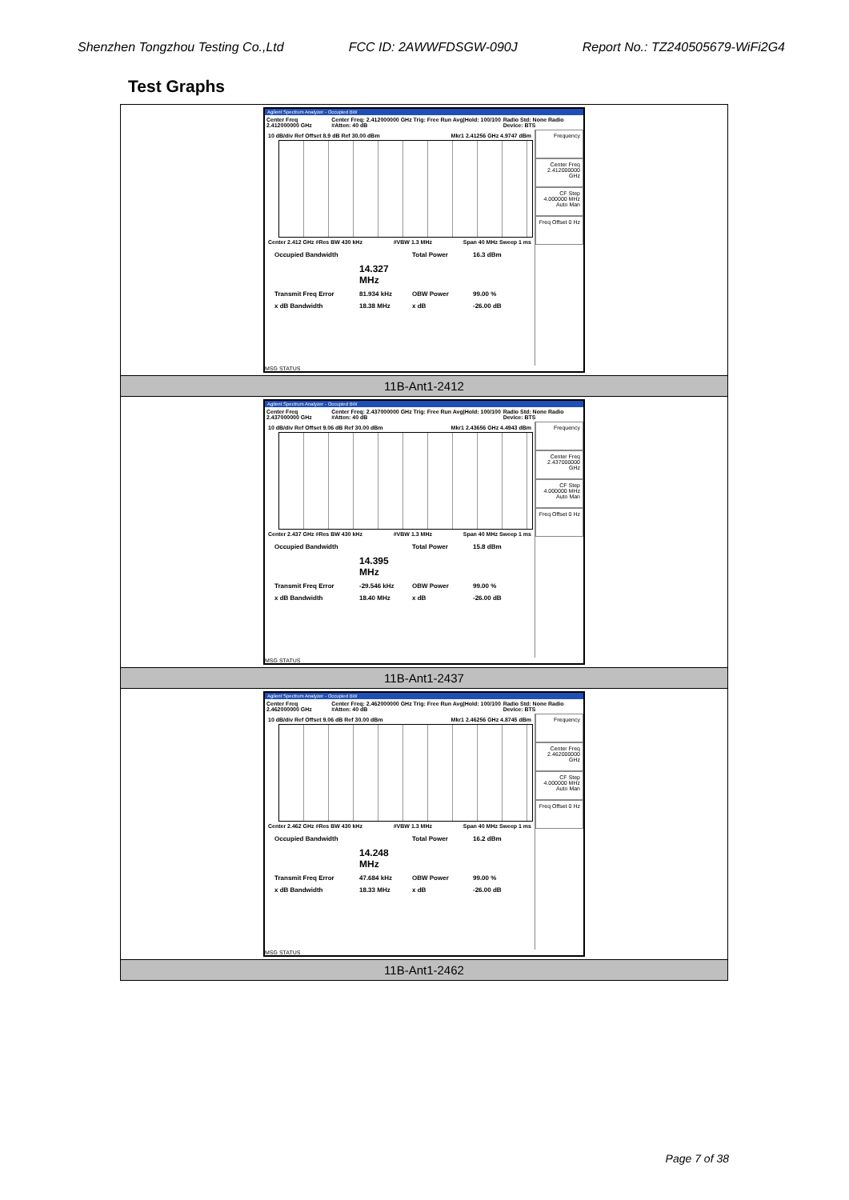Shenzhen Tongzhou Testing Co.,Ltd FCC ID: 2AWWFDSGW-090J Report No.: TZ240505679-WiFi2G4
Test Graphs
| Agilent Spectrum Analyzer - Occupied BW Center Freq 2.412000000 GHz Center Freq: 2.412000000 GHz Trig: Free Run Avg/Hold: 100/100 #Atten: 40 dB Radio Std: None Radio Device: BTS 10 dB/div Ref Offset 8.9 dB Ref 30.00 dBm Mkr1 2.41256 GHz 4.9747 dBm Center 2.412 GHz #Res BW 430 kHz #VBW 1.3 MHz Span 40 MHz Sweep 1 ms Occupied Bandwidth Total Power 16.3 dBm 14.327 MHz Transmit Freq Error 81.934 kHz OBW Power 99.00 % x dB Bandwidth 18.38 MHz x dB -26.00 dB Frequency Center Freq 2.412000000 GHz CF Step 4.000000 MHz Auto Man Freq Offset 0 Hz MSG STATUS |
| 11B-Ant1-2412 |
| Agilent Spectrum Analyzer - Occupied BW Center Freq 2.437000000 GHz Center Freq: 2.437000000 GHz Trig: Free Run Avg/Hold: 100/100 #Atten: 40 dB Radio Std: None Radio Device: BTS 10 dB/div Ref Offset 9.06 dB Ref 30.00 dBm Mkr1 2.43656 GHz 4.4943 dBm Center 2.437 GHz #Res BW 430 kHz #VBW 1.3 MHz Span 40 MHz Sweep 1 ms Occupied Bandwidth Total Power 15.8 dBm 14.395 MHz Transmit Freq Error -29.546 kHz OBW Power 99.00 % x dB Bandwidth 18.40 MHz x dB -26.00 dB Frequency Center Freq 2.437000000 GHz CF Step 4.000000 MHz Auto Man Freq Offset 0 Hz MSG STATUS |
| 11B-Ant1-2437 |
| Agilent Spectrum Analyzer - Occupied BW Center Freq 2.462000000 GHz Center Freq: 2.462000000 GHz Trig: Free Run Avg/Hold: 100/100 #Atten: 40 dB Radio Std: None Radio Device: BTS 10 dB/div Ref Offset 9.06 dB Ref 30.00 dBm Mkr1 2.46256 GHz 4.8745 dBm Center 2.462 GHz #Res BW 430 kHz #VBW 1.3 MHz Span 40 MHz Sweep 1 ms Occupied Bandwidth Total Power 16.2 dBm 14.248 MHz Transmit Freq Error 47.684 kHz OBW Power 99.00 % x dB Bandwidth 18.33 MHz x dB -26.00 dB Frequency Center Freq 2.462000000 GHz CF Step 4.000000 MHz Auto Man Freq Offset 0 Hz MSG STATUS |
| 11B-Ant1-2462 |
Page 7 of 38